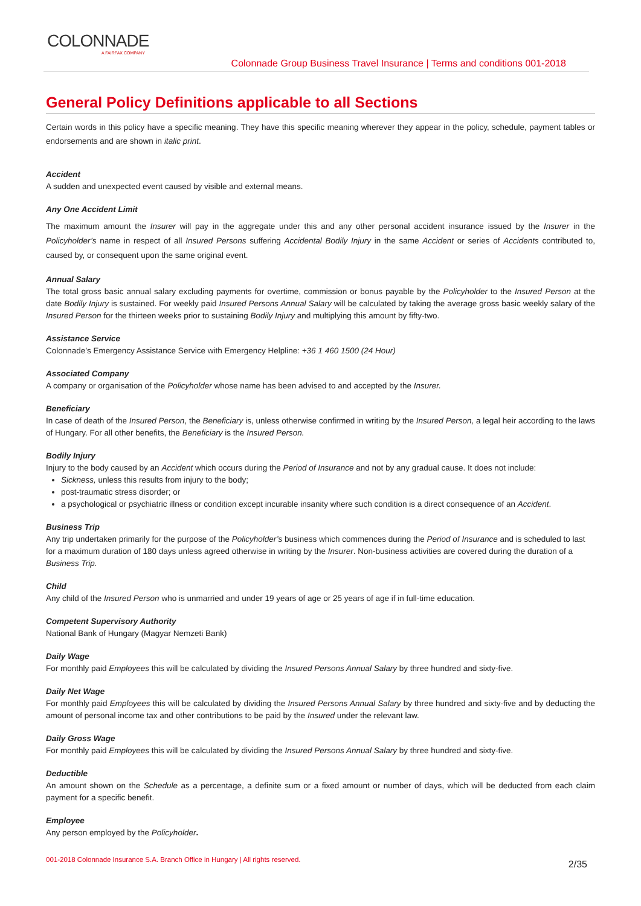COLONNADE
A FAIRFAX COMPANY
Colonnade Group Business Travel Insurance | Terms and conditions 001-2018
General Policy Definitions applicable to all Sections
Certain words in this policy have a specific meaning. They have this specific meaning wherever they appear in the policy, schedule, payment tables or endorsements and are shown in italic print.
Accident
A sudden and unexpected event caused by visible and external means.
Any One Accident Limit
The maximum amount the Insurer will pay in the aggregate under this and any other personal accident insurance issued by the Insurer in the Policyholder’s name in respect of all Insured Persons suffering Accidental Bodily Injury in the same Accident or series of Accidents contributed to, caused by, or consequent upon the same original event.
Annual Salary
The total gross basic annual salary excluding payments for overtime, commission or bonus payable by the Policyholder to the Insured Person at the date Bodily Injury is sustained. For weekly paid Insured Persons Annual Salary will be calculated by taking the average gross basic weekly salary of the Insured Person for the thirteen weeks prior to sustaining Bodily Injury and multiplying this amount by fifty-two.
Assistance Service
Colonnade’s Emergency Assistance Service with Emergency Helpline: +36 1 460 1500 (24 Hour)
Associated Company
A company or organisation of the Policyholder whose name has been advised to and accepted by the Insurer.
Beneficiary
In case of death of the Insured Person, the Beneficiary is, unless otherwise confirmed in writing by the Insured Person, a legal heir according to the laws of Hungary. For all other benefits, the Beneficiary is the Insured Person.
Bodily Injury
Injury to the body caused by an Accident which occurs during the Period of Insurance and not by any gradual cause. It does not include:
Sickness, unless this results from injury to the body;
post-traumatic stress disorder; or
a psychological or psychiatric illness or condition except incurable insanity where such condition is a direct consequence of an Accident.
Business Trip
Any trip undertaken primarily for the purpose of the Policyholder’s business which commences during the Period of Insurance and is scheduled to last for a maximum duration of 180 days unless agreed otherwise in writing by the Insurer. Non-business activities are covered during the duration of a Business Trip.
Child
Any child of the Insured Person who is unmarried and under 19 years of age or 25 years of age if in full-time education.
Competent Supervisory Authority
National Bank of Hungary (Magyar Nemzeti Bank)
Daily Wage
For monthly paid Employees this will be calculated by dividing the Insured Persons Annual Salary by three hundred and sixty-five.
Daily Net Wage
For monthly paid Employees this will be calculated by dividing the Insured Persons Annual Salary by three hundred and sixty-five and by deducting the amount of personal income tax and other contributions to be paid by the Insured under the relevant law.
Daily Gross Wage
For monthly paid Employees this will be calculated by dividing the Insured Persons Annual Salary by three hundred and sixty-five.
Deductible
An amount shown on the Schedule as a percentage, a definite sum or a fixed amount or number of days, which will be deducted from each claim payment for a specific benefit.
Employee
Any person employed by the Policyholder.
001-2018 Colonnade Insurance S.A. Branch Office in Hungary | All rights reserved.
2/35